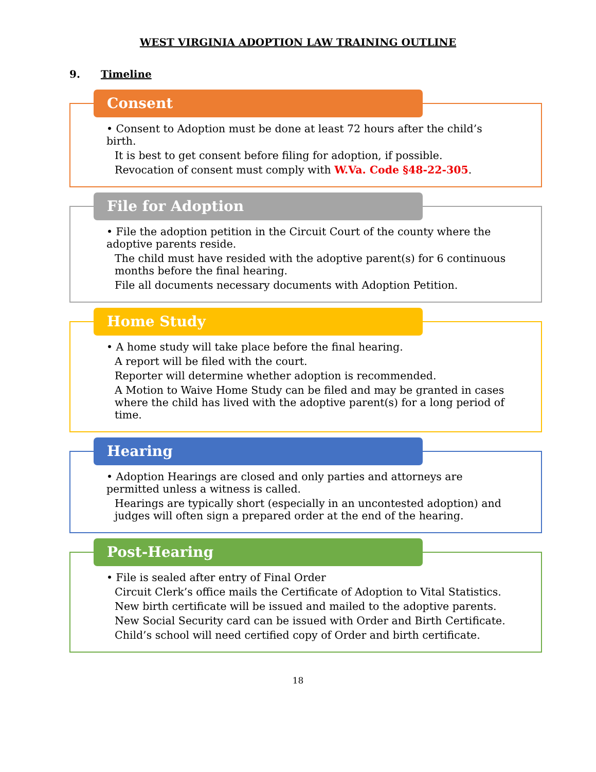WEST VIRGINIA ADOPTION LAW TRAINING OUTLINE
9. Timeline
Consent
• Consent to Adoption must be done at least 72 hours after the child’s birth.
It is best to get consent before filing for adoption, if possible.
Revocation of consent must comply with W.Va. Code §48-22-305.
File for Adoption
• File the adoption petition in the Circuit Court of the county where the adoptive parents reside.
The child must have resided with the adoptive parent(s) for 6 continuous months before the final hearing.
File all documents necessary documents with Adoption Petition.
Home Study
• A home study will take place before the final hearing.
A report will be filed with the court.
Reporter will determine whether adoption is recommended.
A Motion to Waive Home Study can be filed and may be granted in cases where the child has lived with the adoptive parent(s) for a long period of time.
Hearing
• Adoption Hearings are closed and only parties and attorneys are permitted unless a witness is called.
Hearings are typically short (especially in an uncontested adoption) and judges will often sign a prepared order at the end of the hearing.
Post-Hearing
• File is sealed after entry of Final Order
Circuit Clerk’s office mails the Certificate of Adoption to Vital Statistics.
New birth certificate will be issued and mailed to the adoptive parents.
New Social Security card can be issued with Order and Birth Certificate.
Child’s school will need certified copy of Order and birth certificate.
18